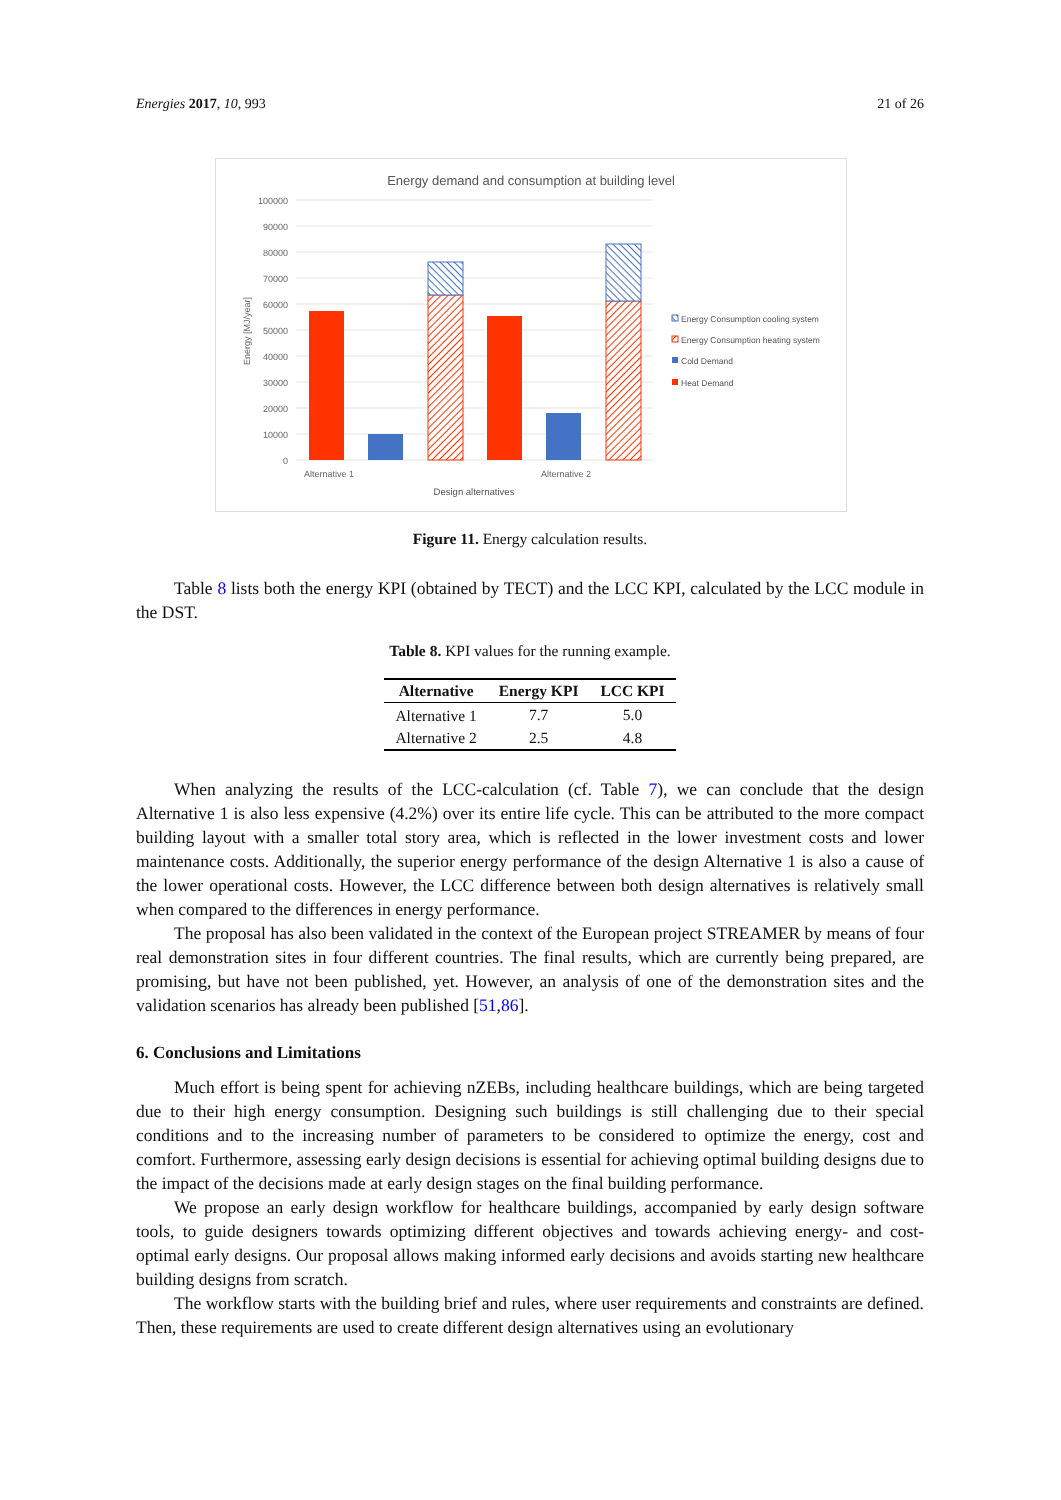Energies 2017, 10, 993 21 of 26
Energy demand and consumption at building level
100000
90000
80000
70000
60000
50000
40000
30000
20000
10000
0
Energy [MJ/year]
Alternative 1
Alternative 2
Design alternatives
Energy Consumption cooling system
Energy Consumption heating system
Cold Demand
Heat Demand
Figure 11. Energy calculation results.
Table 8 lists both the energy KPI (obtained by TECT) and the LCC KPI, calculated by the LCC module in the DST.
Table 8. KPI values for the running example.
| Alternative | Energy KPI | LCC KPI |
| --- | --- | --- |
| Alternative 1 | 7.7 | 5.0 |
| Alternative 2 | 2.5 | 4.8 |
When analyzing the results of the LCC-calculation (cf. Table 7), we can conclude that the design Alternative 1 is also less expensive (4.2%) over its entire life cycle. This can be attributed to the more compact building layout with a smaller total story area, which is reflected in the lower investment costs and lower maintenance costs. Additionally, the superior energy performance of the design Alternative 1 is also a cause of the lower operational costs. However, the LCC difference between both design alternatives is relatively small when compared to the differences in energy performance.
The proposal has also been validated in the context of the European project STREAMER by means of four real demonstration sites in four different countries. The final results, which are currently being prepared, are promising, but have not been published, yet. However, an analysis of one of the demonstration sites and the validation scenarios has already been published [51,86].
6. Conclusions and Limitations
Much effort is being spent for achieving nZEBs, including healthcare buildings, which are being targeted due to their high energy consumption. Designing such buildings is still challenging due to their special conditions and to the increasing number of parameters to be considered to optimize the energy, cost and comfort. Furthermore, assessing early design decisions is essential for achieving optimal building designs due to the impact of the decisions made at early design stages on the final building performance.
We propose an early design workflow for healthcare buildings, accompanied by early design software tools, to guide designers towards optimizing different objectives and towards achieving energy- and cost-optimal early designs. Our proposal allows making informed early decisions and avoids starting new healthcare building designs from scratch.
The workflow starts with the building brief and rules, where user requirements and constraints are defined. Then, these requirements are used to create different design alternatives using an evolutionary